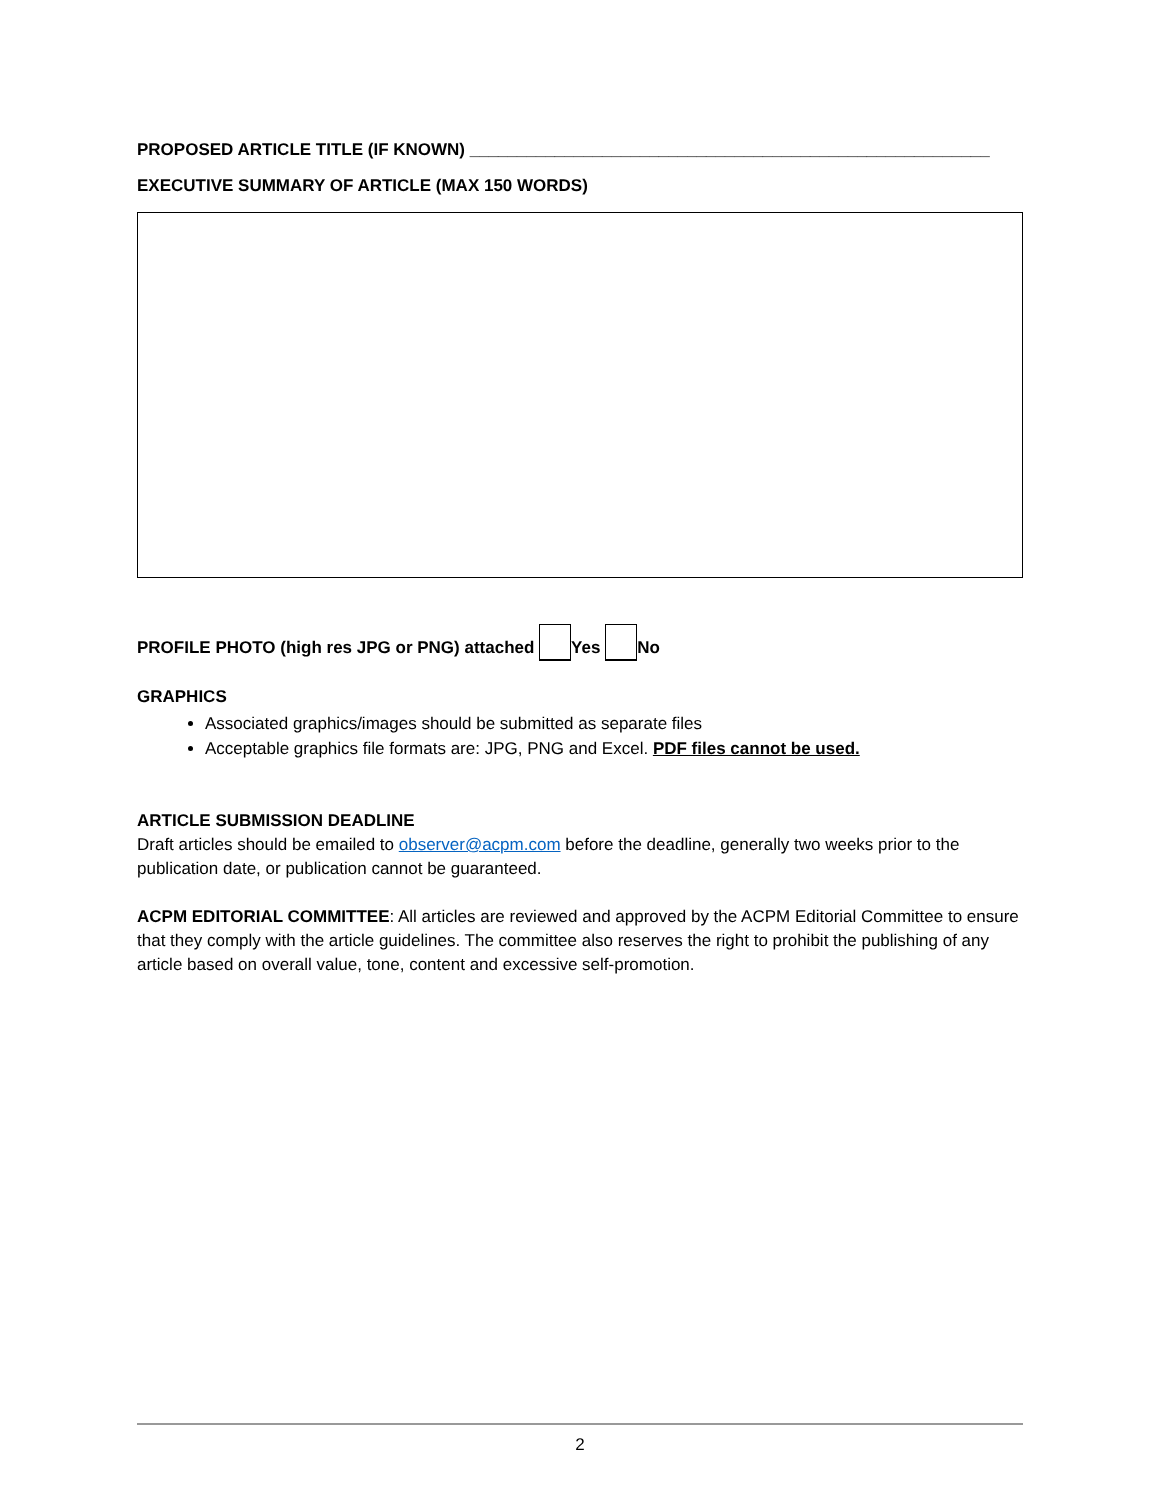PROPOSED ARTICLE TITLE (IF KNOWN) _______________________________________________________
EXECUTIVE SUMMARY OF ARTICLE (MAX 150 WORDS)
PROFILE PHOTO (high res JPG or PNG) attached Yes No
GRAPHICS
Associated graphics/images should be submitted as separate files
Acceptable graphics file formats are: JPG, PNG and Excel. PDF files cannot be used.
ARTICLE SUBMISSION DEADLINE
Draft articles should be emailed to observer@acpm.com before the deadline, generally two weeks prior to the publication date, or publication cannot be guaranteed.
ACPM EDITORIAL COMMITTEE: All articles are reviewed and approved by the ACPM Editorial Committee to ensure that they comply with the article guidelines. The committee also reserves the right to prohibit the publishing of any article based on overall value, tone, content and excessive self-promotion.
2